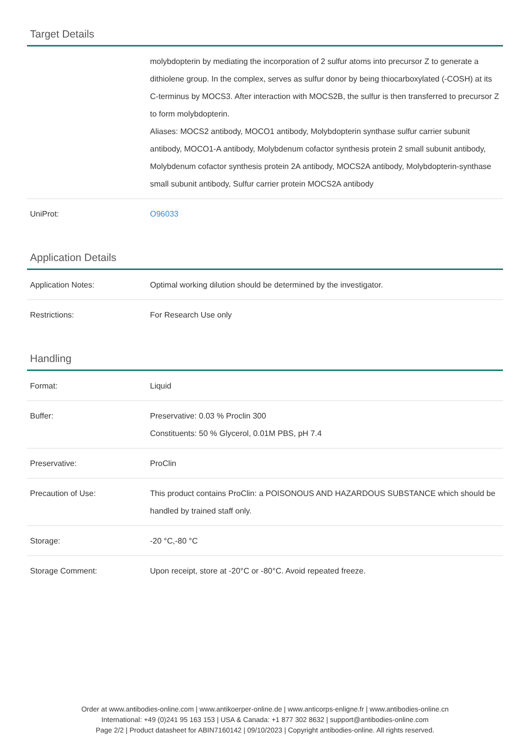Target Details
| | molybdopterin by mediating the incorporation of 2 sulfur atoms into precursor Z to generate a dithiolene group. In the complex, serves as sulfur donor by being thiocarboxylated (-COSH) at its C-terminus by MOCS3. After interaction with MOCS2B, the sulfur is then transferred to precursor Z to form molybdopterin. Aliases: MOCS2 antibody, MOCO1 antibody, Molybdopterin synthase sulfur carrier subunit antibody, MOCO1-A antibody, Molybdenum cofactor synthesis protein 2 small subunit antibody, Molybdenum cofactor synthesis protein 2A antibody, MOCS2A antibody, Molybdopterin-synthase small subunit antibody, Sulfur carrier protein MOCS2A antibody |
| UniProt: | O96033 |
Application Details
| Application Notes: | Optimal working dilution should be determined by the investigator. |
| Restrictions: | For Research Use only |
Handling
| Format: | Liquid |
| Buffer: | Preservative: 0.03 % Proclin 300 Constituents: 50 % Glycerol, 0.01M PBS, pH 7.4 |
| Preservative: | ProClin |
| Precaution of Use: | This product contains ProClin: a POISONOUS AND HAZARDOUS SUBSTANCE which should be handled by trained staff only. |
| Storage: | -20 °C,-80 °C |
| Storage Comment: | Upon receipt, store at -20°C or -80°C. Avoid repeated freeze. |
Order at www.antibodies-online.com | www.antikoerper-online.de | www.anticorps-enligne.fr | www.antibodies-online.cn
International: +49 (0)241 95 163 153 | USA & Canada: +1 877 302 8632 | support@antibodies-online.com
Page 2/2 | Product datasheet for ABIN7160142 | 09/10/2023 | Copyright antibodies-online. All rights reserved.